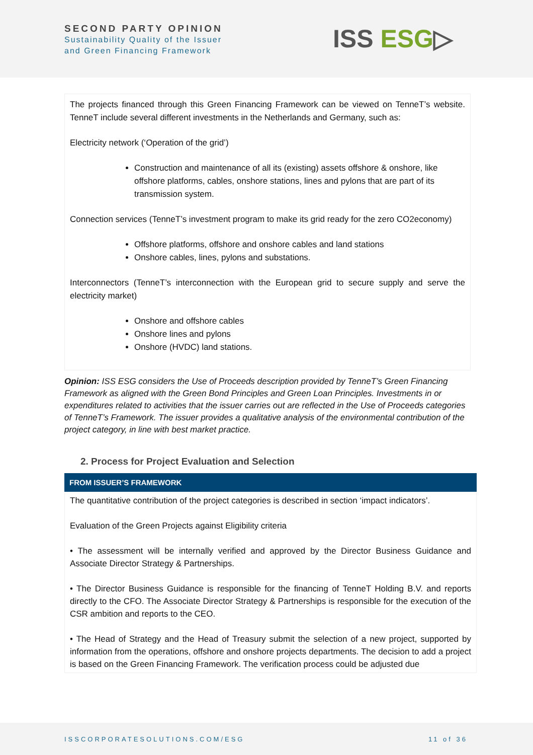SECOND PARTY OPINION
Sustainability Quality of the Issuer
and Green Financing Framework
ISS ESG▷
The projects financed through this Green Financing Framework can be viewed on TenneT’s website. TenneT include several different investments in the Netherlands and Germany, such as:
Electricity network (‘Operation of the grid’)
Construction and maintenance of all its (existing) assets offshore & onshore, like offshore platforms, cables, onshore stations, lines and pylons that are part of its transmission system.
Connection services (TenneT’s investment program to make its grid ready for the zero CO2economy)
Offshore platforms, offshore and onshore cables and land stations
Onshore cables, lines, pylons and substations.
Interconnectors (TenneT’s interconnection with the European grid to secure supply and serve the electricity market)
Onshore and offshore cables
Onshore lines and pylons
Onshore (HVDC) land stations.
Opinion: ISS ESG considers the Use of Proceeds description provided by TenneT’s Green Financing Framework as aligned with the Green Bond Principles and Green Loan Principles. Investments in or expenditures related to activities that the issuer carries out are reflected in the Use of Proceeds categories of TenneT’s Framework. The issuer provides a qualitative analysis of the environmental contribution of the project category, in line with best market practice.
2. Process for Project Evaluation and Selection
FROM ISSUER’S FRAMEWORK
The quantitative contribution of the project categories is described in section ‘impact indicators’.
Evaluation of the Green Projects against Eligibility criteria
• The assessment will be internally verified and approved by the Director Business Guidance and Associate Director Strategy & Partnerships.
• The Director Business Guidance is responsible for the financing of TenneT Holding B.V. and reports directly to the CFO. The Associate Director Strategy & Partnerships is responsible for the execution of the CSR ambition and reports to the CEO.
• The Head of Strategy and the Head of Treasury submit the selection of a new project, supported by information from the operations, offshore and onshore projects departments. The decision to add a project is based on the Green Financing Framework. The verification process could be adjusted due
ISSCORPORATESOLUTIONS.COM/ESG 11 of 36